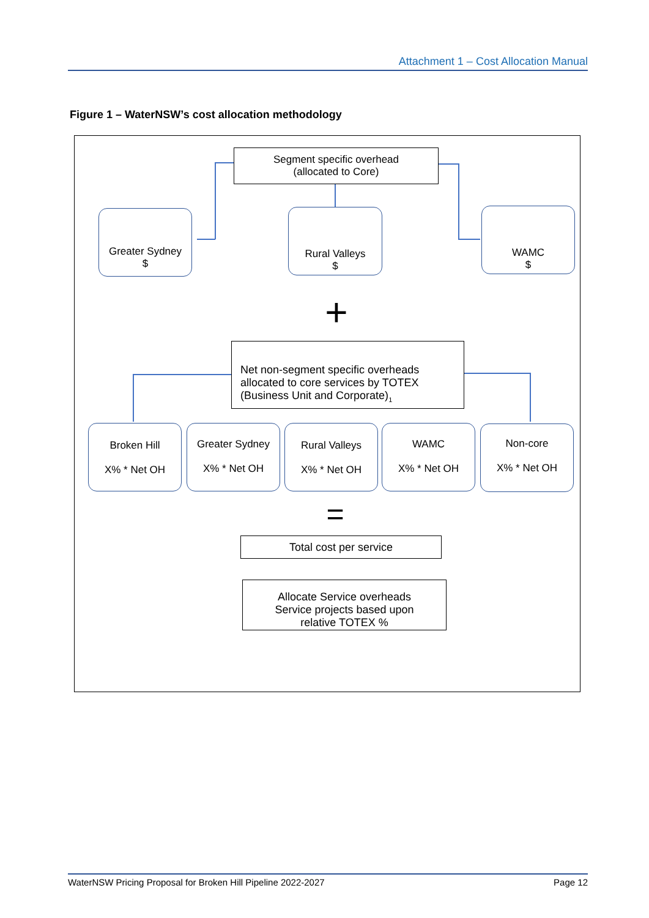Attachment 1 – Cost Allocation Manual
Figure 1 – WaterNSW’s cost allocation methodology
Segment specific overhead
(allocated to Core)
Greater Sydney
$
Rural Valleys
$
WAMC
$
+
Net non-segment specific overheads allocated to core services by TOTEX (Business Unit and Corporate)<sub>1</sub>
Broken Hill
X% * Net OH
Greater Sydney
X% * Net OH
Rural Valleys
X% * Net OH
WAMC
X% * Net OH
Non-core
X% * Net OH
=
Total cost per service
Allocate Service overheads
Service projects based upon
relative TOTEX %
WaterNSW Pricing Proposal for Broken Hill Pipeline 2022-2027 Page 12